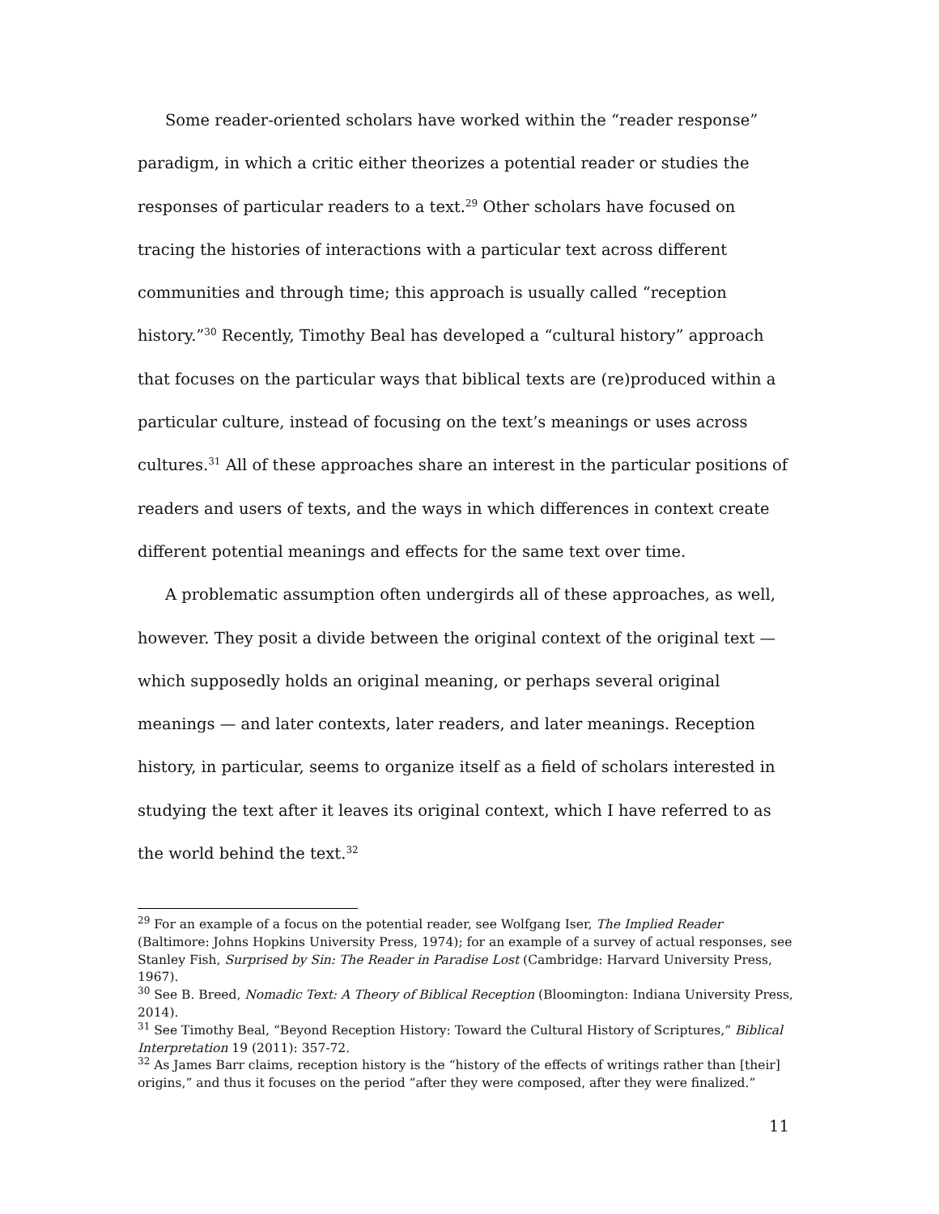Some reader-oriented scholars have worked within the “reader response” paradigm, in which a critic either theorizes a potential reader or studies the responses of particular readers to a text.<sup>29</sup> Other scholars have focused on tracing the histories of interactions with a particular text across different communities and through time; this approach is usually called “reception history.”<sup>30</sup> Recently, Timothy Beal has developed a “cultural history” approach that focuses on the particular ways that biblical texts are (re)produced within a particular culture, instead of focusing on the text’s meanings or uses across cultures.<sup>31</sup> All of these approaches share an interest in the particular positions of readers and users of texts, and the ways in which differences in context create different potential meanings and effects for the same text over time.
A problematic assumption often undergirds all of these approaches, as well, however. They posit a divide between the original context of the original text — which supposedly holds an original meaning, or perhaps several original meanings — and later contexts, later readers, and later meanings. Reception history, in particular, seems to organize itself as a field of scholars interested in studying the text after it leaves its original context, which I have referred to as the world behind the text.<sup>32</sup>
<sup>29</sup> For an example of a focus on the potential reader, see Wolfgang Iser, The Implied Reader (Baltimore: Johns Hopkins University Press, 1974); for an example of a survey of actual responses, see Stanley Fish, Surprised by Sin: The Reader in Paradise Lost (Cambridge: Harvard University Press, 1967).
<sup>30</sup> See B. Breed, Nomadic Text: A Theory of Biblical Reception (Bloomington: Indiana University Press, 2014).
<sup>31</sup> See Timothy Beal, “Beyond Reception History: Toward the Cultural History of Scriptures,” Biblical Interpretation 19 (2011): 357-72.
<sup>32</sup> As James Barr claims, reception history is the “history of the effects of writings rather than [their] origins,” and thus it focuses on the period “after they were composed, after they were finalized.”
11